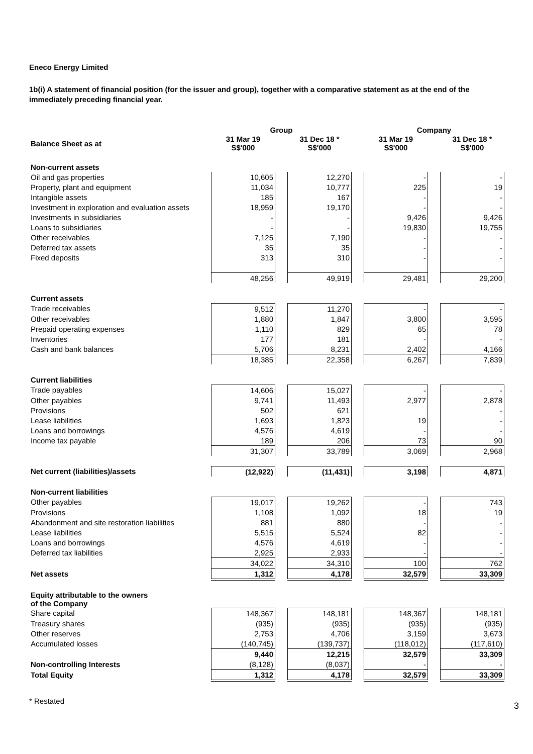Eneco Energy Limited
1b(i) A statement of financial position (for the issuer and group), together with a comparative statement as at the end of the immediately preceding financial year.
| | Group | | | | Company | | |
| --- | --- | --- | --- | --- | --- | --- | --- |
| Balance Sheet as at | 31 Mar 19 S$'000 | | 31 Dec 18 * S$'000 | | 31 Mar 19 S$'000 | | 31 Dec 18 * S$'000 |
| Non-current assets | | | | | | | |
| Oil and gas properties | 10,605 | | 12,270 | | - | | - |
| Property, plant and equipment | 11,034 | | 10,777 | | 225 | | 19 |
| Intangible assets | 185 | | 167 | | - | | - |
| Investment in exploration and evaluation assets | 18,959 | | 19,170 | | - | | - |
| Investments in subsidiaries | - | | - | | 9,426 | | 9,426 |
| Loans to subsidiaries | - | | - | | 19,830 | | 19,755 |
| Other receivables | 7,125 | | 7,190 | | - | | - |
| Deferred tax assets | 35 | | 35 | | - | | - |
| Fixed deposits | 313 | | 310 | | - | | - |
| | 48,256 | | 49,919 | | 29,481 | | 29,200 |
| Current assets | | | | | | | |
| Trade receivables | 9,512 | | 11,270 | | - | | - |
| Other receivables | 1,880 | | 1,847 | | 3,800 | | 3,595 |
| Prepaid operating expenses | 1,110 | | 829 | | 65 | | 78 |
| Inventories | 177 | | 181 | | - | | - |
| Cash and bank balances | 5,706 | | 8,231 | | 2,402 | | 4,166 |
| | 18,385 | | 22,358 | | 6,267 | | 7,839 |
| Current liabilities | | | | | | | |
| Trade payables | 14,606 | | 15,027 | | - | | - |
| Other payables | 9,741 | | 11,493 | | 2,977 | | 2,878 |
| Provisions | 502 | | 621 | | | | - |
| Lease liabilities | 1,693 | | 1,823 | | 19 | | - |
| Loans and borrowings | 4,576 | | 4,619 | | - | | - |
| Income tax payable | 189 | | 206 | | 73 | | 90 |
| | 31,307 | | 33,789 | | 3,069 | | 2,968 |
| Net current (liabilities)/assets | (12,922) | | (11,431) | | 3,198 | | 4,871 |
| Non-current liabilities | | | | | | | |
| Other payables | 19,017 | | 19,262 | | - | | 743 |
| Provisions | 1,108 | | 1,092 | | 18 | | 19 |
| Abandonment and site restoration liabilities | 881 | | 880 | | - | | - |
| Lease liabilities | 5,515 | | 5,524 | | 82 | | - |
| Loans and borrowings | 4,576 | | 4,619 | | - | | - |
| Deferred tax liabilities | 2,925 | | 2,933 | | - | | - |
| | 34,022 | | 34,310 | | 100 | | 762 |
| Net assets | 1,312 | | 4,178 | | 32,579 | | 33,309 |
| Equity attributable to the owners of the Company | | | | | | | |
| Share capital | 148,367 | | 148,181 | | 148,367 | | 148,181 |
| Treasury shares | (935) | | (935) | | (935) | | (935) |
| Other reserves | 2,753 | | 4,706 | | 3,159 | | 3,673 |
| Accumulated losses | (140,745) | | (139,737) | | (118,012) | | (117,610) |
| | 9,440 | | 12,215 | | 32,579 | | 33,309 |
| Non-controlling Interests | (8,128) | | (8,037) | | - | | - |
| Total Equity | 1,312 | | 4,178 | | 32,579 | | 33,309 |
* Restated 3